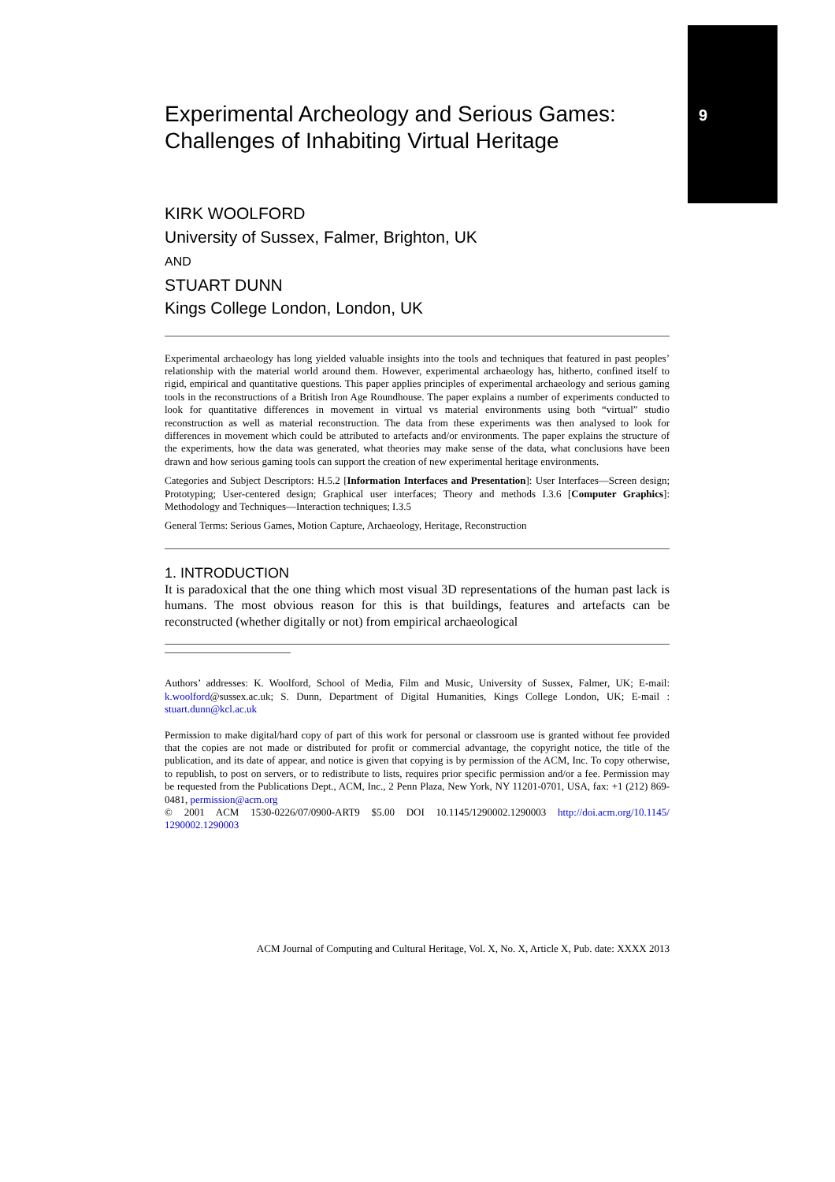9
Experimental Archeology and Serious Games: Challenges of Inhabiting Virtual Heritage
KIRK WOOLFORD
University of Sussex, Falmer, Brighton, UK
AND
STUART DUNN
Kings College London, London, UK
Experimental archaeology has long yielded valuable insights into the tools and techniques that featured in past peoples’ relationship with the material world around them. However, experimental archaeology has, hitherto, confined itself to rigid, empirical and quantitative questions. This paper applies principles of experimental archaeology and serious gaming tools in the reconstructions of a British Iron Age Roundhouse. The paper explains a number of experiments conducted to look for quantitative differences in movement in virtual vs material environments using both “virtual” studio reconstruction as well as material reconstruction. The data from these experiments was then analysed to look for differences in movement which could be attributed to artefacts and/or environments. The paper explains the structure of the experiments, how the data was generated, what theories may make sense of the data, what conclusions have been drawn and how serious gaming tools can support the creation of new experimental heritage environments.
Categories and Subject Descriptors: H.5.2 [Information Interfaces and Presentation]: User Interfaces—Screen design; Prototyping; User-centered design; Graphical user interfaces; Theory and methods I.3.6 [Computer Graphics]: Methodology and Techniques—Interaction techniques; I.3.5
General Terms: Serious Games, Motion Capture, Archaeology, Heritage, Reconstruction
1. INTRODUCTION
It is paradoxical that the one thing which most visual 3D representations of the human past lack is humans. The most obvious reason for this is that buildings, features and artefacts can be reconstructed (whether digitally or not) from empirical archaeological
Authors’ addresses: K. Woolford, School of Media, Film and Music, University of Sussex, Falmer, UK; E-mail: k.woolford@sussex.ac.uk; S. Dunn, Department of Digital Humanities, Kings College London, UK; E-mail : stuart.dunn@kcl.ac.uk
Permission to make digital/hard copy of part of this work for personal or classroom use is granted without fee provided that the copies are not made or distributed for profit or commercial advantage, the copyright notice, the title of the publication, and its date of appear, and notice is given that copying is by permission of the ACM, Inc. To copy otherwise, to republish, to post on servers, or to redistribute to lists, requires prior specific permission and/or a fee. Permission may be requested from the Publications Dept., ACM, Inc., 2 Penn Plaza, New York, NY 11201-0701, USA, fax: +1 (212) 869-0481, permission@acm.org
© 2001 ACM 1530-0226/07/0900-ART9 $5.00 DOI 10.1145/1290002.1290003 http://doi.acm.org/10.1145/ 1290002.1290003
ACM Journal of Computing and Cultural Heritage, Vol. X, No. X, Article X, Pub. date: XXXX 2013